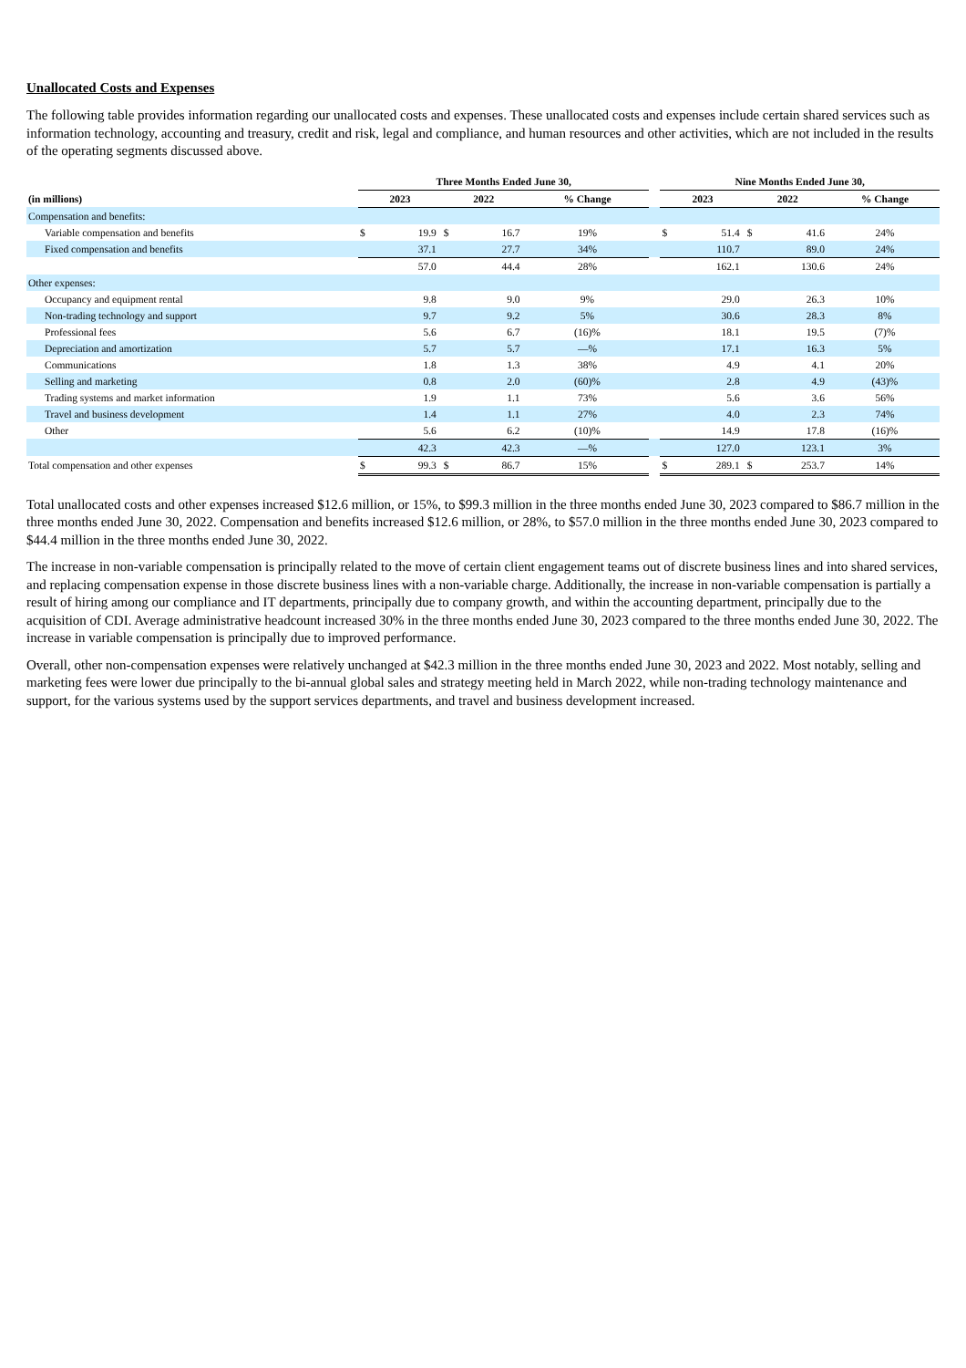Unallocated Costs and Expenses
The following table provides information regarding our unallocated costs and expenses. These unallocated costs and expenses include certain shared services such as information technology, accounting and treasury, credit and risk, legal and compliance, and human resources and other activities, which are not included in the results of the operating segments discussed above.
| | Three Months Ended June 30, | | | | | | Nine Months Ended June 30, | | | | |
| --- | --- | --- | --- | --- | --- | --- | --- | --- | --- | --- | --- |
| (in millions) | 2023 | | 2022 | | % Change | | 2023 | | 2022 | | % Change |
| Compensation and benefits: | | | | | | | | | | | |
| Variable compensation and benefits | $ | 19.9 | $ | 16.7 | 19% | | $ | 51.4 | $ | 41.6 | 24% |
| Fixed compensation and benefits | | 37.1 | | 27.7 | 34% | | | 110.7 | | 89.0 | 24% |
| | | 57.0 | | 44.4 | 28% | | | 162.1 | | 130.6 | 24% |
| Other expenses: | | | | | | | | | | | |
| Occupancy and equipment rental | | 9.8 | | 9.0 | 9% | | | 29.0 | | 26.3 | 10% |
| Non-trading technology and support | | 9.7 | | 9.2 | 5% | | | 30.6 | | 28.3 | 8% |
| Professional fees | | 5.6 | | 6.7 | (16)% | | | 18.1 | | 19.5 | (7)% |
| Depreciation and amortization | | 5.7 | | 5.7 | —% | | | 17.1 | | 16.3 | 5% |
| Communications | | 1.8 | | 1.3 | 38% | | | 4.9 | | 4.1 | 20% |
| Selling and marketing | | 0.8 | | 2.0 | (60)% | | | 2.8 | | 4.9 | (43)% |
| Trading systems and market information | | 1.9 | | 1.1 | 73% | | | 5.6 | | 3.6 | 56% |
| Travel and business development | | 1.4 | | 1.1 | 27% | | | 4.0 | | 2.3 | 74% |
| Other | | 5.6 | | 6.2 | (10)% | | | 14.9 | | 17.8 | (16)% |
| | | 42.3 | | 42.3 | —% | | | 127.0 | | 123.1 | 3% |
| Total compensation and other expenses | $ | 99.3 | $ | 86.7 | 15% | | $ | 289.1 | $ | 253.7 | 14% |
Total unallocated costs and other expenses increased $12.6 million, or 15%, to $99.3 million in the three months ended June 30, 2023 compared to $86.7 million in the three months ended June 30, 2022. Compensation and benefits increased $12.6 million, or 28%, to $57.0 million in the three months ended June 30, 2023 compared to $44.4 million in the three months ended June 30, 2022.
The increase in non-variable compensation is principally related to the move of certain client engagement teams out of discrete business lines and into shared services, and replacing compensation expense in those discrete business lines with a non-variable charge. Additionally, the increase in non-variable compensation is partially a result of hiring among our compliance and IT departments, principally due to company growth, and within the accounting department, principally due to the acquisition of CDI. Average administrative headcount increased 30% in the three months ended June 30, 2023 compared to the three months ended June 30, 2022. The increase in variable compensation is principally due to improved performance.
Overall, other non-compensation expenses were relatively unchanged at $42.3 million in the three months ended June 30, 2023 and 2022. Most notably, selling and marketing fees were lower due principally to the bi-annual global sales and strategy meeting held in March 2022, while non-trading technology maintenance and support, for the various systems used by the support services departments, and travel and business development increased.